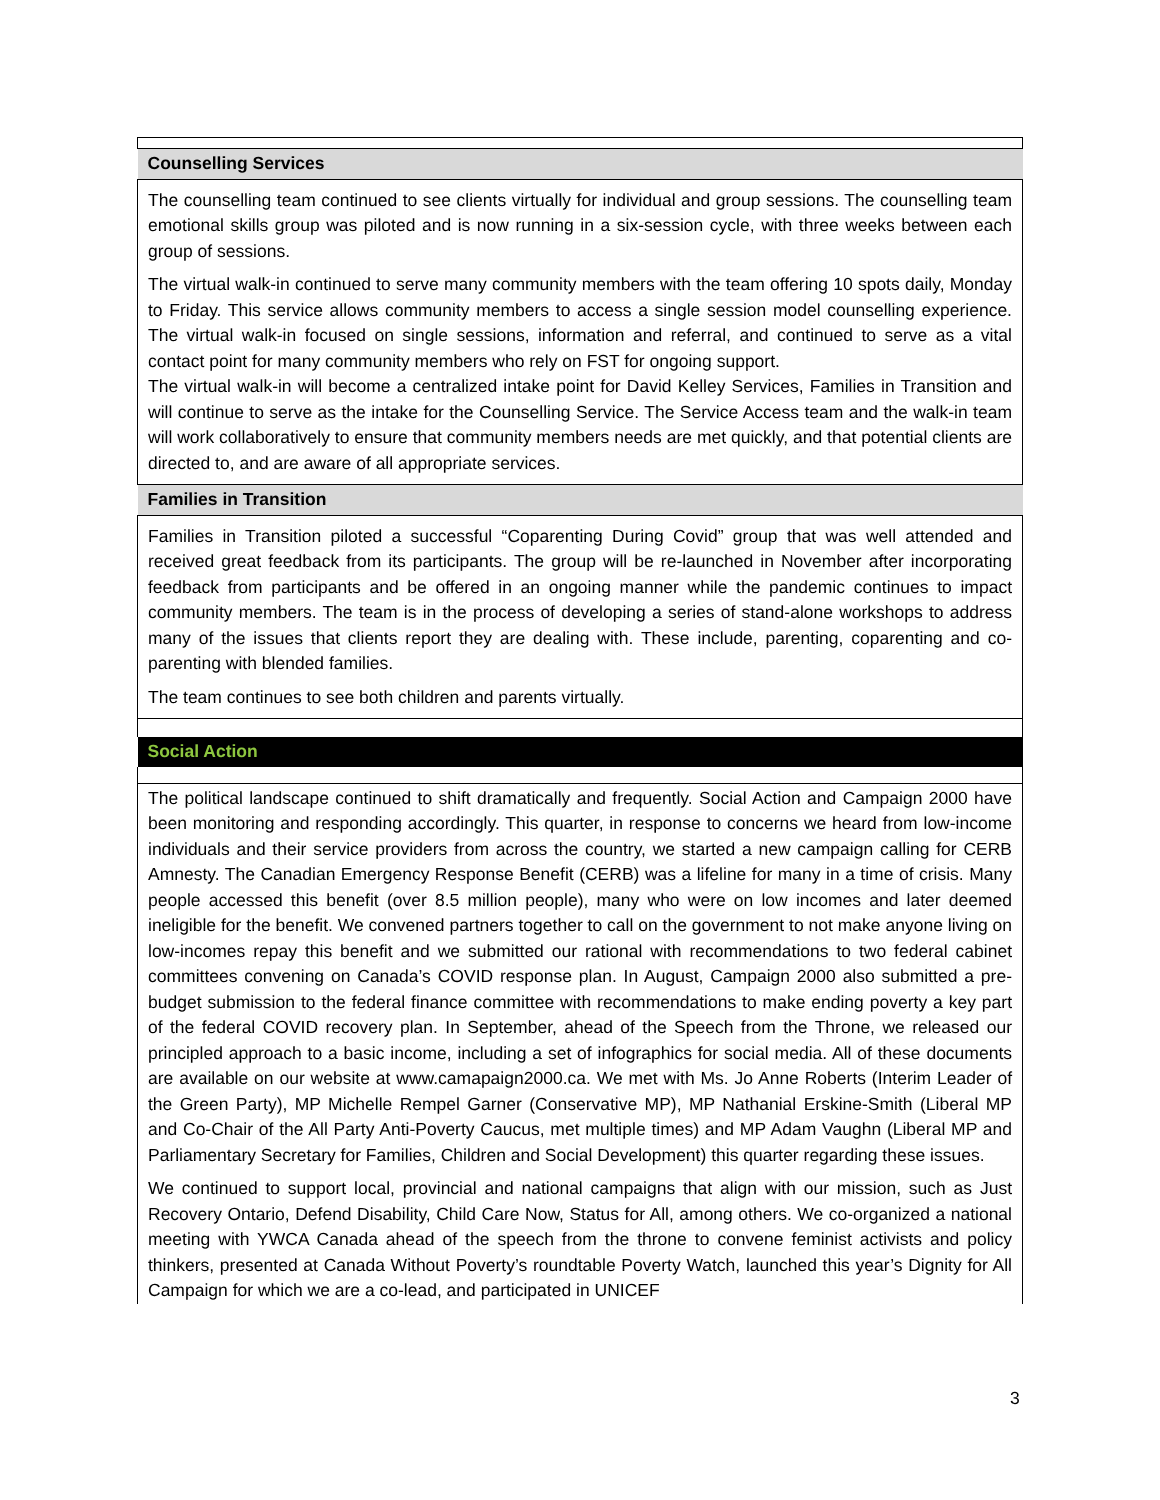| Counselling Services |
| --- |
| The counselling team continued to see clients virtually for individual and group sessions. The counselling team emotional skills group was piloted and is now running in a six-session cycle, with three weeks between each group of sessions. The virtual walk-in continued to serve many community members with the team offering 10 spots daily, Monday to Friday. This service allows community members to access a single session model counselling experience. The virtual walk-in focused on single sessions, information and referral, and continued to serve as a vital contact point for many community members who rely on FST for ongoing support. The virtual walk-in will become a centralized intake point for David Kelley Services, Families in Transition and will continue to serve as the intake for the Counselling Service. The Service Access team and the walk-in team will work collaboratively to ensure that community members needs are met quickly, and that potential clients are directed to, and are aware of all appropriate services. |
| Families in Transition |
| Families in Transition piloted a successful “Coparenting During Covid” group that was well attended and received great feedback from its participants. The group will be re-launched in November after incorporating feedback from participants and be offered in an ongoing manner while the pandemic continues to impact community members. The team is in the process of developing a series of stand-alone workshops to address many of the issues that clients report they are dealing with. These include, parenting, coparenting and co-parenting with blended families. The team continues to see both children and parents virtually. |
| Social Action |
| The political landscape continued to shift dramatically and frequently. Social Action and Campaign 2000 have been monitoring and responding accordingly. This quarter, in response to concerns we heard from low-income individuals and their service providers from across the country, we started a new campaign calling for CERB Amnesty. The Canadian Emergency Response Benefit (CERB) was a lifeline for many in a time of crisis. Many people accessed this benefit (over 8.5 million people), many who were on low incomes and later deemed ineligible for the benefit. We convened partners together to call on the government to not make anyone living on low-incomes repay this benefit and we submitted our rational with recommendations to two federal cabinet committees convening on Canada’s COVID response plan. In August, Campaign 2000 also submitted a pre-budget submission to the federal finance committee with recommendations to make ending poverty a key part of the federal COVID recovery plan. In September, ahead of the Speech from the Throne, we released our principled approach to a basic income, including a set of infographics for social media. All of these documents are available on our website at www.camapaign2000.ca. We met with Ms. Jo Anne Roberts (Interim Leader of the Green Party), MP Michelle Rempel Garner (Conservative MP), MP Nathanial Erskine-Smith (Liberal MP and Co-Chair of the All Party Anti-Poverty Caucus, met multiple times) and MP Adam Vaughn (Liberal MP and Parliamentary Secretary for Families, Children and Social Development) this quarter regarding these issues. We continued to support local, provincial and national campaigns that align with our mission, such as Just Recovery Ontario, Defend Disability, Child Care Now, Status for All, among others. We co-organized a national meeting with YWCA Canada ahead of the speech from the throne to convene feminist activists and policy thinkers, presented at Canada Without Poverty’s roundtable Poverty Watch, launched this year’s Dignity for All Campaign for which we are a co-lead, and participated in UNICEF |
3